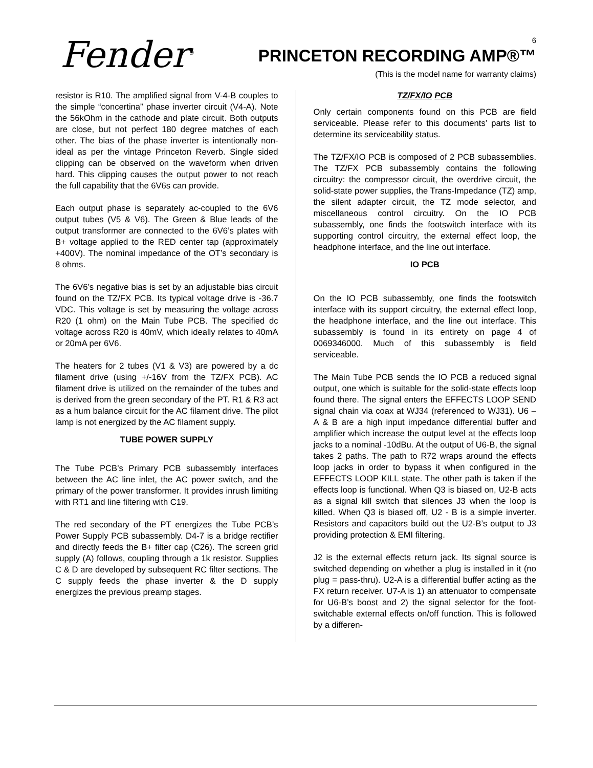Fender<sup>®</sup> 6
PRINCETON RECORDING AMP®™
(This is the model name for warranty claims)
resistor is R10. The amplified signal from V-4-B couples to the simple “concertina” phase inverter circuit (V4-A). Note the 56kOhm in the cathode and plate circuit. Both outputs are close, but not perfect 180 degree matches of each other. The bias of the phase inverter is intentionally non-ideal as per the vintage Princeton Reverb. Single sided clipping can be observed on the waveform when driven hard. This clipping causes the output power to not reach the full capability that the 6V6s can provide.
Each output phase is separately ac-coupled to the 6V6 output tubes (V5 & V6). The Green & Blue leads of the output transformer are connected to the 6V6’s plates with B+ voltage applied to the RED center tap (approximately +400V). The nominal impedance of the OT’s secondary is 8 ohms.
The 6V6’s negative bias is set by an adjustable bias circuit found on the TZ/FX PCB. Its typical voltage drive is -36.7 VDC. This voltage is set by measuring the voltage across R20 (1 ohm) on the Main Tube PCB. The specified dc voltage across R20 is 40mV, which ideally relates to 40mA or 20mA per 6V6.
The heaters for 2 tubes (V1 & V3) are powered by a dc filament drive (using +/-16V from the TZ/FX PCB). AC filament drive is utilized on the remainder of the tubes and is derived from the green secondary of the PT. R1 & R3 act as a hum balance circuit for the AC filament drive. The pilot lamp is not energized by the AC filament supply.
TUBE POWER SUPPLY
The Tube PCB’s Primary PCB subassembly interfaces between the AC line inlet, the AC power switch, and the primary of the power transformer. It provides inrush limiting with RT1 and line filtering with C19.
The red secondary of the PT energizes the Tube PCB’s Power Supply PCB subassembly. D4-7 is a bridge rectifier and directly feeds the B+ filter cap (C26). The screen grid supply (A) follows, coupling through a 1k resistor. Supplies C & D are developed by subsequent RC filter sections. The C supply feeds the phase inverter & the D supply energizes the previous preamp stages.
TZ/FX/IO PCB
Only certain components found on this PCB are field serviceable. Please refer to this documents’ parts list to determine its serviceability status.
The TZ/FX/IO PCB is composed of 2 PCB subassemblies. The TZ/FX PCB subassembly contains the following circuitry: the compressor circuit, the overdrive circuit, the solid-state power supplies, the Trans-Impedance (TZ) amp, the silent adapter circuit, the TZ mode selector, and miscellaneous control circuitry. On the IO PCB subassembly, one finds the footswitch interface with its supporting control circuitry, the external effect loop, the headphone interface, and the line out interface.
IO PCB
On the IO PCB subassembly, one finds the footswitch interface with its support circuitry, the external effect loop, the headphone interface, and the line out interface. This subassembly is found in its entirety on page 4 of 0069346000. Much of this subassembly is field serviceable.
The Main Tube PCB sends the IO PCB a reduced signal output, one which is suitable for the solid-state effects loop found there. The signal enters the EFFECTS LOOP SEND signal chain via coax at WJ34 (referenced to WJ31). U6 – A & B are a high input impedance differential buffer and amplifier which increase the output level at the effects loop jacks to a nominal -10dBu. At the output of U6-B, the signal takes 2 paths. The path to R72 wraps around the effects loop jacks in order to bypass it when configured in the EFFECTS LOOP KILL state. The other path is taken if the effects loop is functional. When Q3 is biased on, U2-B acts as a signal kill switch that silences J3 when the loop is killed. When Q3 is biased off, U2 - B is a simple inverter. Resistors and capacitors build out the U2-B’s output to J3 providing protection & EMI filtering.
J2 is the external effects return jack. Its signal source is switched depending on whether a plug is installed in it (no plug = pass-thru). U2-A is a differential buffer acting as the FX return receiver. U7-A is 1) an attenuator to compensate for U6-B’s boost and 2) the signal selector for the foot-switchable external effects on/off function. This is followed by a differen-